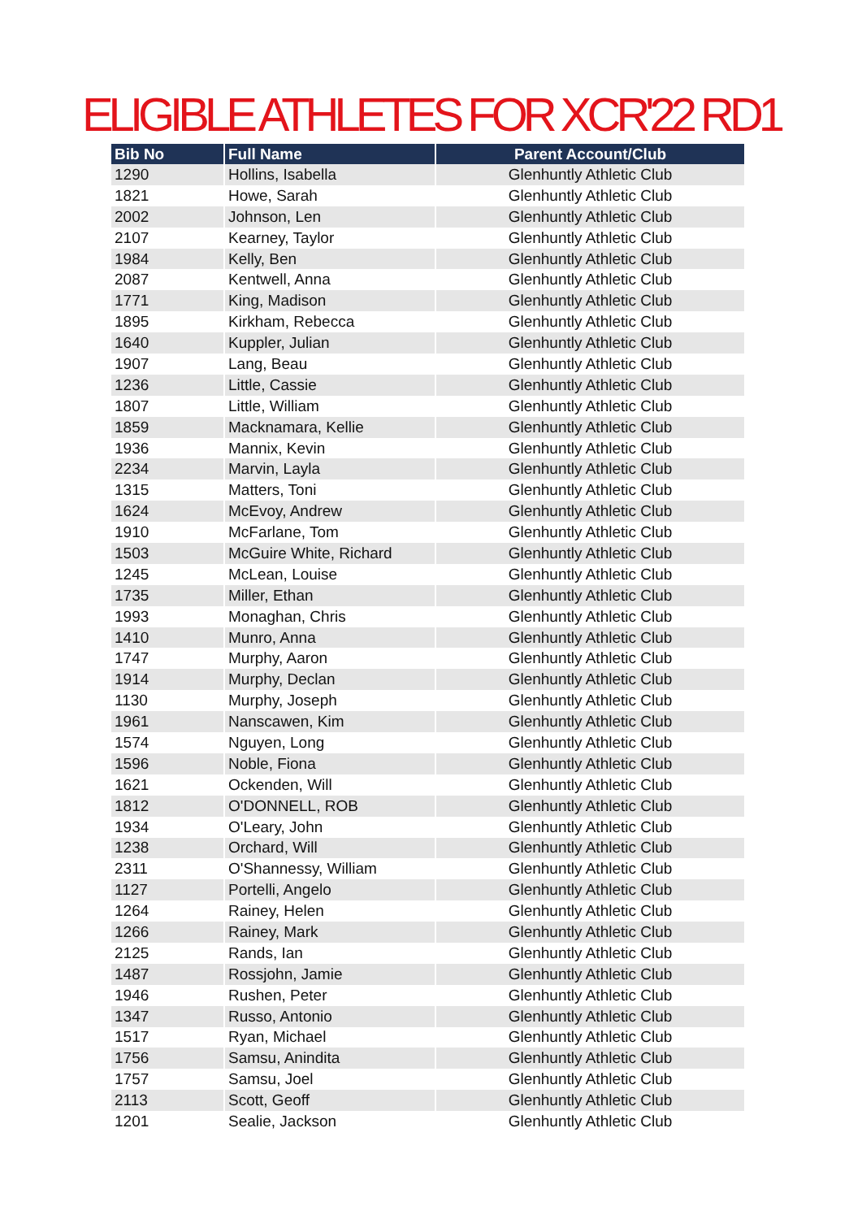ELIGIBLE ATHLETES FOR XCR'22 RD1
| Bib No | Full Name | Parent Account/Club |
| --- | --- | --- |
| 1290 | Hollins, Isabella | Glenhuntly Athletic Club |
| 1821 | Howe, Sarah | Glenhuntly Athletic Club |
| 2002 | Johnson, Len | Glenhuntly Athletic Club |
| 2107 | Kearney, Taylor | Glenhuntly Athletic Club |
| 1984 | Kelly, Ben | Glenhuntly Athletic Club |
| 2087 | Kentwell, Anna | Glenhuntly Athletic Club |
| 1771 | King, Madison | Glenhuntly Athletic Club |
| 1895 | Kirkham, Rebecca | Glenhuntly Athletic Club |
| 1640 | Kuppler, Julian | Glenhuntly Athletic Club |
| 1907 | Lang, Beau | Glenhuntly Athletic Club |
| 1236 | Little, Cassie | Glenhuntly Athletic Club |
| 1807 | Little, William | Glenhuntly Athletic Club |
| 1859 | Macknamara, Kellie | Glenhuntly Athletic Club |
| 1936 | Mannix, Kevin | Glenhuntly Athletic Club |
| 2234 | Marvin, Layla | Glenhuntly Athletic Club |
| 1315 | Matters, Toni | Glenhuntly Athletic Club |
| 1624 | McEvoy, Andrew | Glenhuntly Athletic Club |
| 1910 | McFarlane, Tom | Glenhuntly Athletic Club |
| 1503 | McGuire White, Richard | Glenhuntly Athletic Club |
| 1245 | McLean, Louise | Glenhuntly Athletic Club |
| 1735 | Miller, Ethan | Glenhuntly Athletic Club |
| 1993 | Monaghan, Chris | Glenhuntly Athletic Club |
| 1410 | Munro, Anna | Glenhuntly Athletic Club |
| 1747 | Murphy, Aaron | Glenhuntly Athletic Club |
| 1914 | Murphy, Declan | Glenhuntly Athletic Club |
| 1130 | Murphy, Joseph | Glenhuntly Athletic Club |
| 1961 | Nanscawen, Kim | Glenhuntly Athletic Club |
| 1574 | Nguyen, Long | Glenhuntly Athletic Club |
| 1596 | Noble, Fiona | Glenhuntly Athletic Club |
| 1621 | Ockenden, Will | Glenhuntly Athletic Club |
| 1812 | O'DONNELL, ROB | Glenhuntly Athletic Club |
| 1934 | O'Leary, John | Glenhuntly Athletic Club |
| 1238 | Orchard, Will | Glenhuntly Athletic Club |
| 2311 | O'Shannessy, William | Glenhuntly Athletic Club |
| 1127 | Portelli, Angelo | Glenhuntly Athletic Club |
| 1264 | Rainey, Helen | Glenhuntly Athletic Club |
| 1266 | Rainey, Mark | Glenhuntly Athletic Club |
| 2125 | Rands, Ian | Glenhuntly Athletic Club |
| 1487 | Rossjohn, Jamie | Glenhuntly Athletic Club |
| 1946 | Rushen, Peter | Glenhuntly Athletic Club |
| 1347 | Russo, Antonio | Glenhuntly Athletic Club |
| 1517 | Ryan, Michael | Glenhuntly Athletic Club |
| 1756 | Samsu, Anindita | Glenhuntly Athletic Club |
| 1757 | Samsu, Joel | Glenhuntly Athletic Club |
| 2113 | Scott, Geoff | Glenhuntly Athletic Club |
| 1201 | Sealie, Jackson | Glenhuntly Athletic Club |